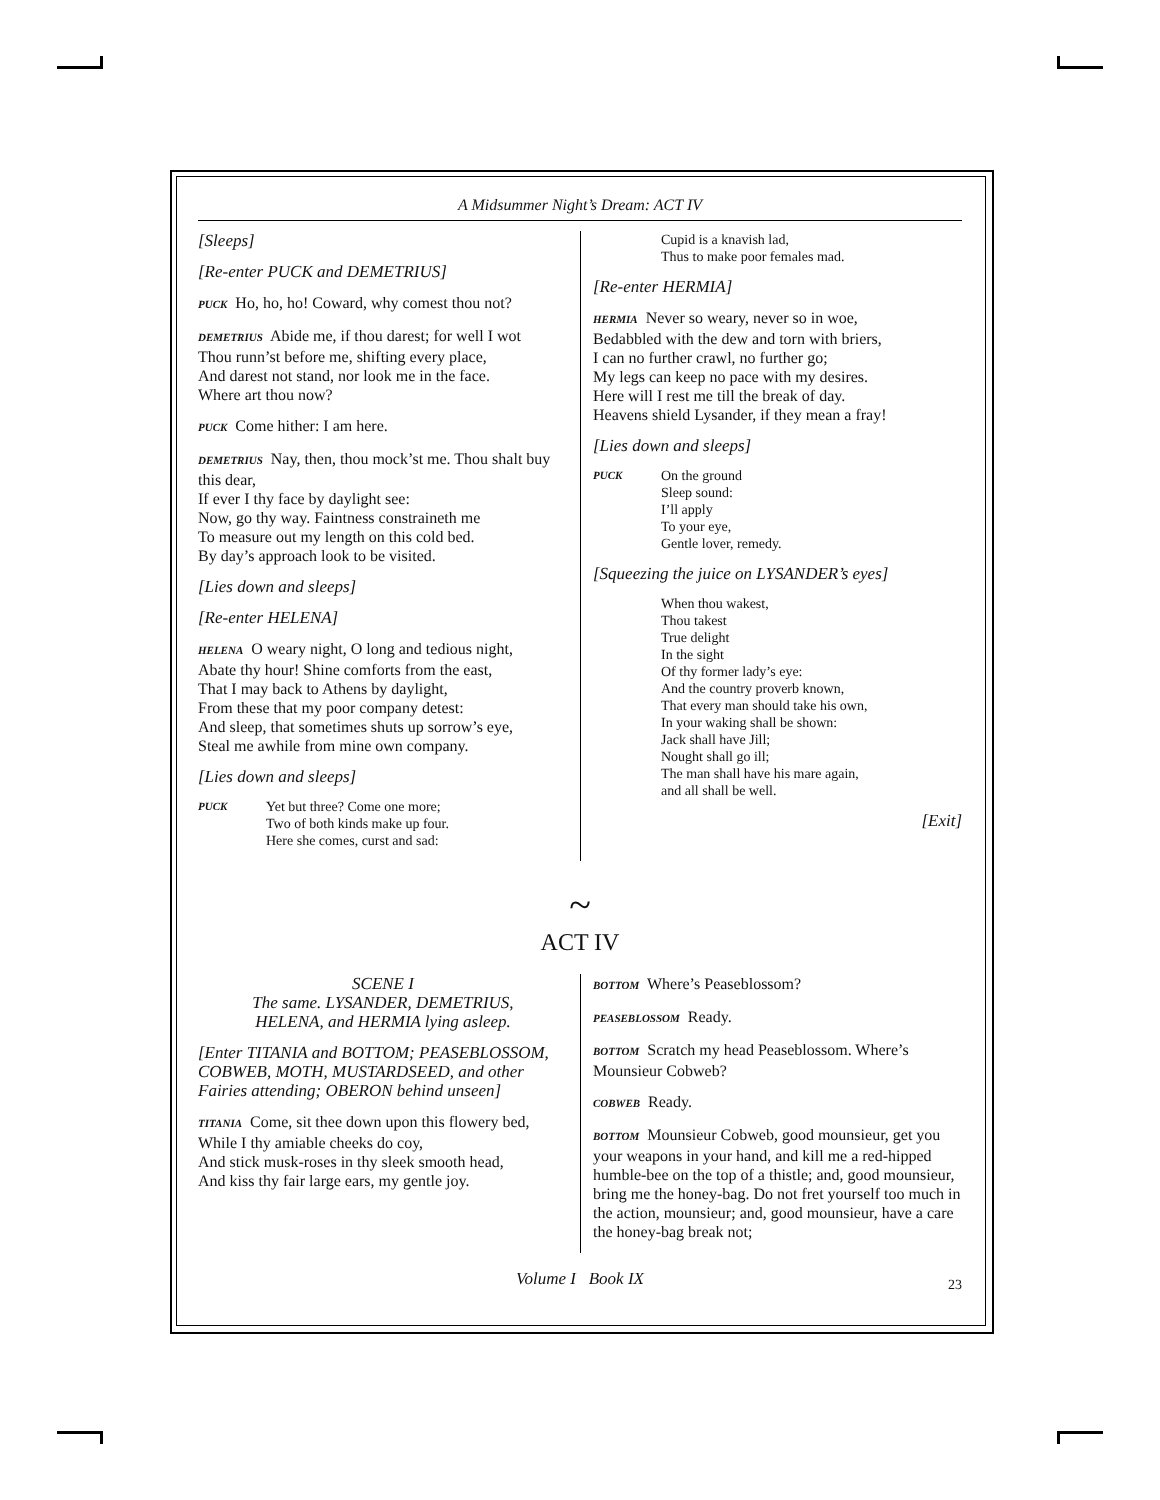A Midsummer Night’s Dream: ACT IV
[Sleeps]
[Re-enter PUCK and DEMETRIUS]
PUCK Ho, ho, ho! Coward, why comest thou not?
DEMETRIUS Abide me, if thou darest; for well I wot
Thou runn’st before me, shifting every place,
And darest not stand, nor look me in the face.
Where art thou now?
PUCK Come hither: I am here.
DEMETRIUS Nay, then, thou mock’st me. Thou shalt buy this dear,
If ever I thy face by daylight see:
Now, go thy way. Faintness constraineth me
To measure out my length on this cold bed.
By day’s approach look to be visited.
[Lies down and sleeps]
[Re-enter HELENA]
HELENA O weary night, O long and tedious night,
Abate thy hour! Shine comforts from the east,
That I may back to Athens by daylight,
From these that my poor company detest:
And sleep, that sometimes shuts up sorrow’s eye,
Steal me awhile from mine own company.
[Lies down and sleeps]
PUCK
Yet but three? Come one more;
Two of both kinds make up four.
Here she comes, curst and sad:
Cupid is a knavish lad,
Thus to make poor females mad.
[Re-enter HERMIA]
HERMIA Never so weary, never so in woe,
Bedabbled with the dew and torn with briers,
I can no further crawl, no further go;
My legs can keep no pace with my desires.
Here will I rest me till the break of day.
Heavens shield Lysander, if they mean a fray!
[Lies down and sleeps]
PUCK
On the ground
Sleep sound:
I’ll apply
To your eye,
Gentle lover, remedy.
[Squeezing the juice on LYSANDER’s eyes]
When thou wakest,
Thou takest
True delight
In the sight
Of thy former lady’s eye:
And the country proverb known,
That every man should take his own,
In your waking shall be shown:
Jack shall have Jill;
Nought shall go ill;
The man shall have his mare again,
and all shall be well.
[Exit]
~
ACT IV
SCENE I
The same. LYSANDER, DEMETRIUS,
HELENA, and HERMIA lying asleep.
[Enter TITANIA and BOTTOM; PEASEBLOSSOM, COBWEB, MOTH, MUSTARDSEED, and other Fairies attending; OBERON behind unseen]
TITANIA Come, sit thee down upon this flowery bed,
While I thy amiable cheeks do coy,
And stick musk-roses in thy sleek smooth head,
And kiss thy fair large ears, my gentle joy.
BOTTOM Where’s Peaseblossom?
PEASEBLOSSOM Ready.
BOTTOM Scratch my head Peaseblossom. Where’s Mounsieur Cobweb?
COBWEB Ready.
BOTTOM Mounsieur Cobweb, good mounsieur, get you your weapons in your hand, and kill me a red-hipped humble-bee on the top of a thistle; and, good mounsieur, bring me the honey-bag. Do not fret yourself too much in the action, mounsieur; and, good mounsieur, have a care the honey-bag break not;
Volume I Book IX 23